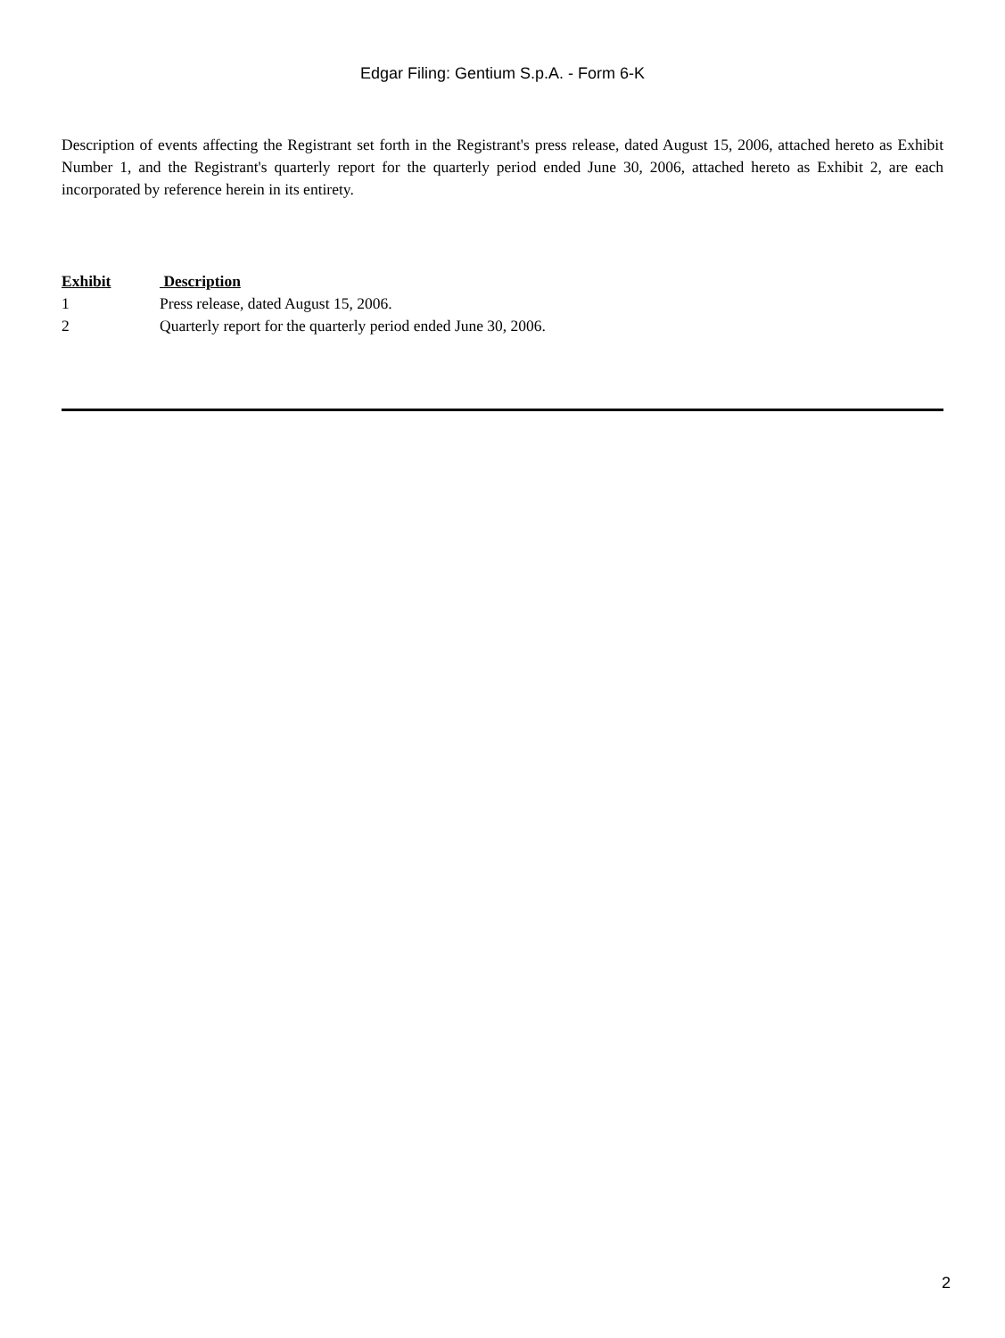Edgar Filing: Gentium S.p.A. - Form 6-K
Description of events affecting the Registrant set forth in the Registrant's press release, dated August 15, 2006, attached hereto as Exhibit Number 1, and the Registrant's quarterly report for the quarterly period ended June 30, 2006, attached hereto as Exhibit 2, are each incorporated by reference herein in its entirety.
| Exhibit | Description |
| --- | --- |
| 1 | Press release, dated August 15, 2006. |
| 2 | Quarterly report for the quarterly period ended June 30, 2006. |
2